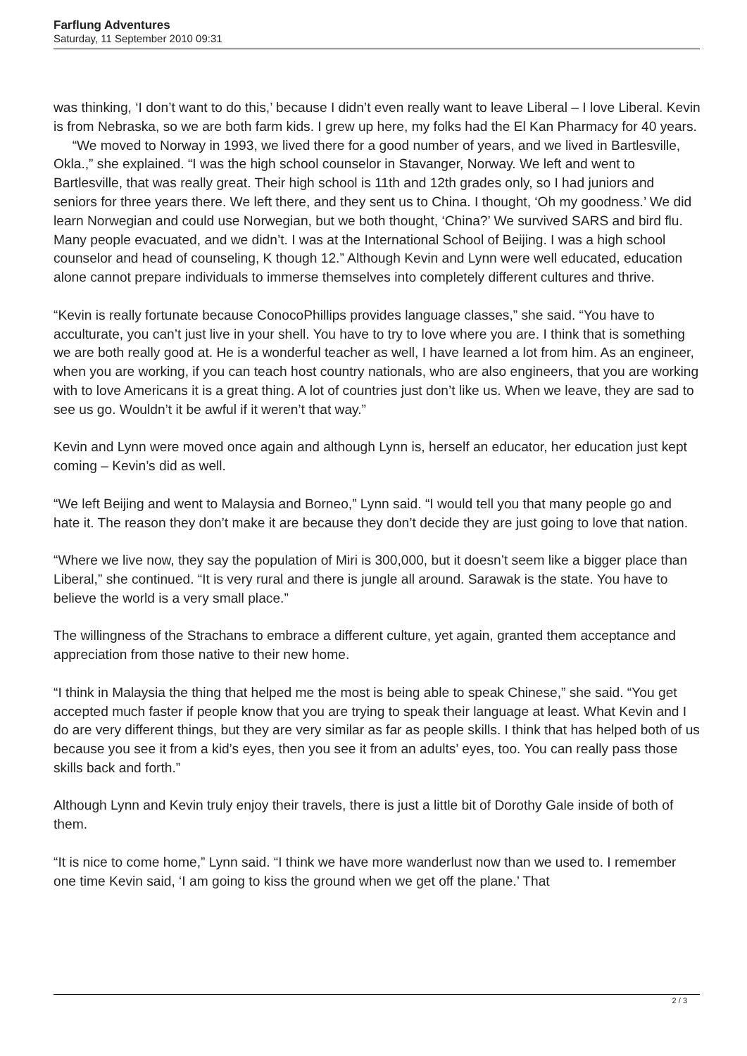Farflung Adventures
Saturday, 11 September 2010 09:31
was thinking, ‘I don’t want to do this,’ because I didn’t even really want to leave Liberal – I love Liberal. Kevin is from Nebraska, so we are both farm kids. I grew up here, my folks had the El Kan Pharmacy for 40 years. “We moved to Norway in 1993, we lived there for a good number of years, and we lived in Bartlesville, Okla.,” she explained. “I was the high school counselor in Stavanger, Norway. We left and went to Bartlesville, that was really great. Their high school is 11th and 12th grades only, so I had juniors and seniors for three years there. We left there, and they sent us to China. I thought, ‘Oh my goodness.’ We did learn Norwegian and could use Norwegian, but we both thought, ‘China?’ We survived SARS and bird flu. Many people evacuated, and we didn’t. I was at the International School of Beijing. I was a high school counselor and head of counseling, K though 12.” Although Kevin and Lynn were well educated, education alone cannot prepare individuals to immerse themselves into completely different cultures and thrive.
“Kevin is really fortunate because ConocoPhillips provides language classes,” she said. “You have to acculturate, you can’t just live in your shell. You have to try to love where you are. I think that is something we are both really good at. He is a wonderful teacher as well, I have learned a lot from him. As an engineer, when you are working, if you can teach host country nationals, who are also engineers, that you are working with to love Americans it is a great thing. A lot of countries just don’t like us. When we leave, they are sad to see us go. Wouldn’t it be awful if it weren’t that way.”
Kevin and Lynn were moved once again and although Lynn is, herself an educator, her education just kept coming – Kevin’s did as well.
“We left Beijing and went to Malaysia and Borneo,” Lynn said. “I would tell you that many people go and hate it. The reason they don’t make it are because they don’t decide they are just going to love that nation.
“Where we live now, they say the population of Miri is 300,000, but it doesn’t seem like a bigger place than Liberal,” she continued. “It is very rural and there is jungle all around. Sarawak is the state. You have to believe the world is a very small place.”
The willingness of the Strachans to embrace a different culture, yet again, granted them acceptance and appreciation from those native to their new home.
“I think in Malaysia the thing that helped me the most is being able to speak Chinese,” she said. “You get accepted much faster if people know that you are trying to speak their language at least. What Kevin and I do are very different things, but they are very similar as far as people skills. I think that has helped both of us because you see it from a kid’s eyes, then you see it from an adults’ eyes, too. You can really pass those skills back and forth.”
Although Lynn and Kevin truly enjoy their travels, there is just a little bit of Dorothy Gale inside of both of them.
“It is nice to come home,” Lynn said. “I think we have more wanderlust now than we used to. I remember one time Kevin said, ‘I am going to kiss the ground when we get off the plane.’ That
2 / 3